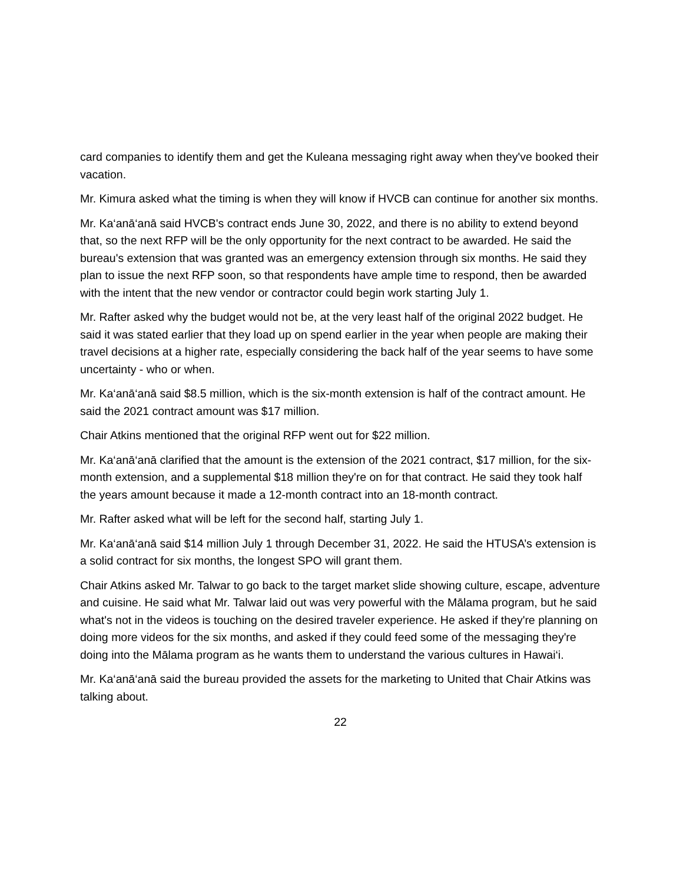card companies to identify them and get the Kuleana messaging right away when they've booked their vacation.
Mr. Kimura asked what the timing is when they will know if HVCB can continue for another six months.
Mr. Ka‘anā‘anā said HVCB's contract ends June 30, 2022, and there is no ability to extend beyond that, so the next RFP will be the only opportunity for the next contract to be awarded. He said the bureau's extension that was granted was an emergency extension through six months. He said they plan to issue the next RFP soon, so that respondents have ample time to respond, then be awarded with the intent that the new vendor or contractor could begin work starting July 1.
Mr. Rafter asked why the budget would not be, at the very least half of the original 2022 budget. He said it was stated earlier that they load up on spend earlier in the year when people are making their travel decisions at a higher rate, especially considering the back half of the year seems to have some uncertainty - who or when.
Mr. Ka‘anā‘anā said $8.5 million, which is the six-month extension is half of the contract amount. He said the 2021 contract amount was $17 million.
Chair Atkins mentioned that the original RFP went out for $22 million.
Mr. Ka‘anā‘anā clarified that the amount is the extension of the 2021 contract, $17 million, for the six-month extension, and a supplemental $18 million they're on for that contract. He said they took half the years amount because it made a 12-month contract into an 18-month contract.
Mr. Rafter asked what will be left for the second half, starting July 1.
Mr. Ka‘anā‘anā said $14 million July 1 through December 31, 2022. He said the HTUSA’s extension is a solid contract for six months, the longest SPO will grant them.
Chair Atkins asked Mr. Talwar to go back to the target market slide showing culture, escape, adventure and cuisine. He said what Mr. Talwar laid out was very powerful with the Mālama program, but he said what's not in the videos is touching on the desired traveler experience. He asked if they're planning on doing more videos for the six months, and asked if they could feed some of the messaging they're doing into the Mālama program as he wants them to understand the various cultures in Hawai‘i.
Mr. Ka‘anā‘anā said the bureau provided the assets for the marketing to United that Chair Atkins was talking about.
22